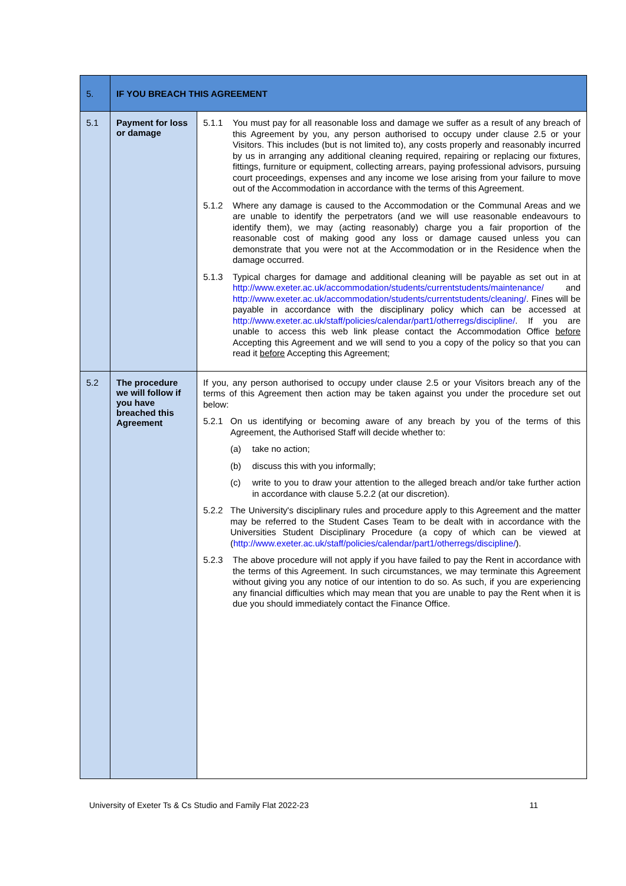| 5. | IF YOU BREACH THIS AGREEMENT | |
| 5.1 | Payment for loss or damage | 5.1.1 You must pay for all reasonable loss and damage we suffer as a result of any breach of this Agreement by you, any person authorised to occupy under clause 2.5 or your Visitors. This includes (but is not limited to), any costs properly and reasonably incurred by us in arranging any additional cleaning required, repairing or replacing our fixtures, fittings, furniture or equipment, collecting arrears, paying professional advisors, pursuing court proceedings, expenses and any income we lose arising from your failure to move out of the Accommodation in accordance with the terms of this Agreement. 5.1.2 Where any damage is caused to the Accommodation or the Communal Areas and we are unable to identify the perpetrators (and we will use reasonable endeavours to identify them), we may (acting reasonably) charge you a fair proportion of the reasonable cost of making good any loss or damage caused unless you can demonstrate that you were not at the Accommodation or in the Residence when the damage occurred. 5.1.3 Typical charges for damage and additional cleaning will be payable as set out in at http://www.exeter.ac.uk/accommodation/students/currentstudents/maintenance/ and http://www.exeter.ac.uk/accommodation/students/currentstudents/cleaning/ . Fines will be payable in accordance with the disciplinary policy which can be accessed at http://www.exeter.ac.uk/staff/policies/calendar/part1/otherregs/discipline/ . If you are unable to access this web link please contact the Accommodation Office before Accepting this Agreement and we will send to you a copy of the policy so that you can read it before Accepting this Agreement; |
| 5.2 | The procedure we will follow if you have breached this Agreement | If you, any person authorised to occupy under clause 2.5 or your Visitors breach any of the terms of this Agreement then action may be taken against you under the procedure set out below: 5.2.1 On us identifying or becoming aware of any breach by you of the terms of this Agreement, the Authorised Staff will decide whether to: (a) take no action; (b) discuss this with you informally; (c) write to you to draw your attention to the alleged breach and/or take further action in accordance with clause 5.2.2 (at our discretion). 5.2.2 The University's disciplinary rules and procedure apply to this Agreement and the matter may be referred to the Student Cases Team to be dealt with in accordance with the Universities Student Disciplinary Procedure (a copy of which can be viewed at ( http://www.exeter.ac.uk/staff/policies/calendar/part1/otherregs/discipline/ ). 5.2.3 The above procedure will not apply if you have failed to pay the Rent in accordance with the terms of this Agreement. In such circumstances, we may terminate this Agreement without giving you any notice of our intention to do so. As such, if you are experiencing any financial difficulties which may mean that you are unable to pay the Rent when it is due you should immediately contact the Finance Office. |
University of Exeter Ts & Cs Studio and Family Flat 2022-23 11